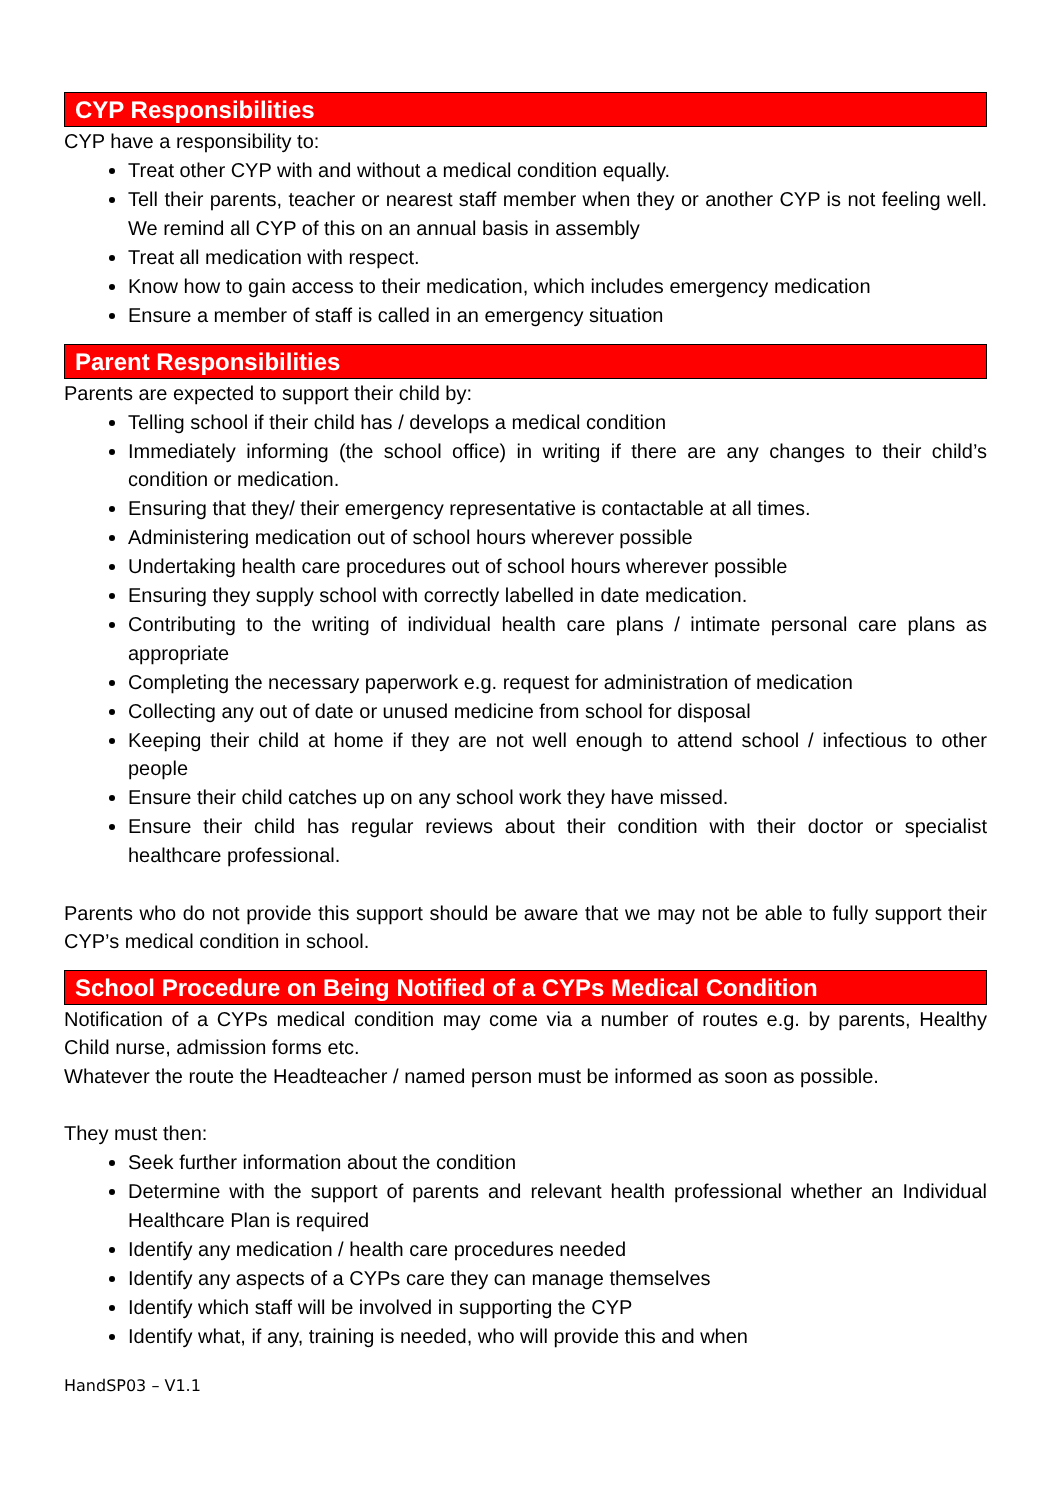CYP Responsibilities
CYP have a responsibility to:
Treat other CYP with and without a medical condition equally.
Tell their parents, teacher or nearest staff member when they or another CYP is not feeling well. We remind all CYP of this on an annual basis in assembly
Treat all medication with respect.
Know how to gain access to their medication, which includes emergency medication
Ensure a member of staff is called in an emergency situation
Parent Responsibilities
Parents are expected to support their child by:
Telling school if their child has / develops a medical condition
Immediately informing (the school office) in writing if there are any changes to their child’s condition or medication.
Ensuring that they/ their emergency representative is contactable at all times.
Administering medication out of school hours wherever possible
Undertaking health care procedures out of school hours wherever possible
Ensuring they supply school with correctly labelled in date medication.
Contributing to the writing of individual health care plans / intimate personal care plans as appropriate
Completing the necessary paperwork e.g. request for administration of medication
Collecting any out of date or unused medicine from school for disposal
Keeping their child at home if they are not well enough to attend school / infectious to other people
Ensure their child catches up on any school work they have missed.
Ensure their child has regular reviews about their condition with their doctor or specialist healthcare professional.
Parents who do not provide this support should be aware that we may not be able to fully support their CYP’s medical condition in school.
School Procedure on Being Notified of a CYPs Medical Condition
Notification of a CYPs medical condition may come via a number of routes e.g. by parents, Healthy Child nurse, admission forms etc.
Whatever the route the Headteacher / named person must be informed as soon as possible.
They must then:
Seek further information about the condition
Determine with the support of parents and relevant health professional whether an Individual Healthcare Plan is required
Identify any medication / health care procedures needed
Identify any aspects of a CYPs care they can manage themselves
Identify which staff will be involved in supporting the CYP
Identify what, if any, training is needed, who will provide this and when
HandSP03 – V1.1